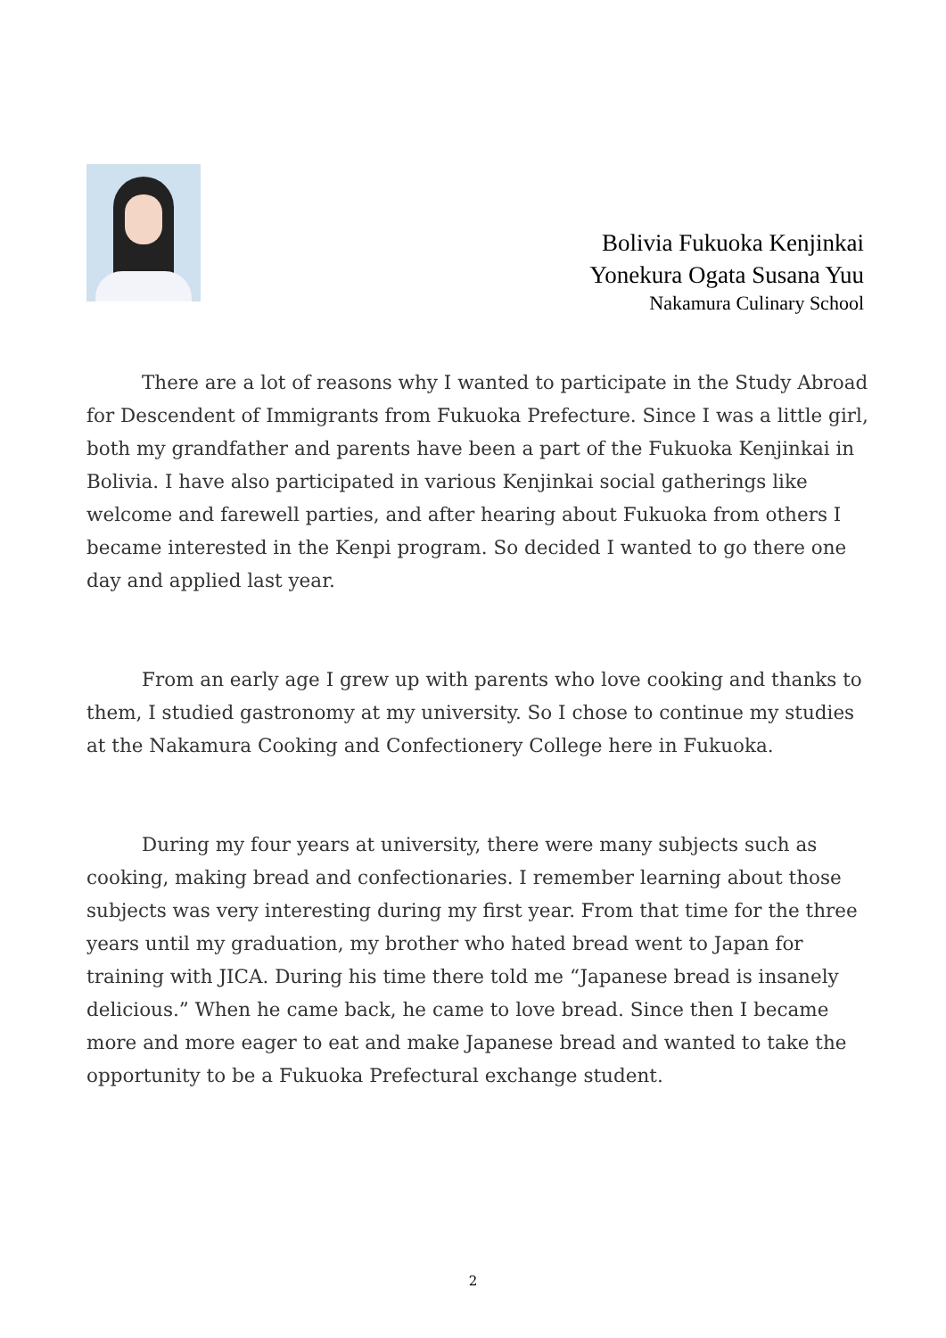Bolivia Fukuoka Kenjinkai
Yonekura Ogata Susana Yuu
Nakamura Culinary School
There are a lot of reasons why I wanted to participate in the Study Abroad for Descendent of Immigrants from Fukuoka Prefecture. Since I was a little girl, both my grandfather and parents have been a part of the Fukuoka Kenjinkai in Bolivia. I have also participated in various Kenjinkai social gatherings like welcome and farewell parties, and after hearing about Fukuoka from others I became interested in the Kenpi program. So decided I wanted to go there one day and applied last year.
From an early age I grew up with parents who love cooking and thanks to them, I studied gastronomy at my university. So I chose to continue my studies at the Nakamura Cooking and Confectionery College here in Fukuoka.
During my four years at university, there were many subjects such as cooking, making bread and confectionaries. I remember learning about those subjects was very interesting during my first year. From that time for the three years until my graduation, my brother who hated bread went to Japan for training with JICA. During his time there told me “Japanese bread is insanely delicious.” When he came back, he came to love bread. Since then I became more and more eager to eat and make Japanese bread and wanted to take the opportunity to be a Fukuoka Prefectural exchange student.
2